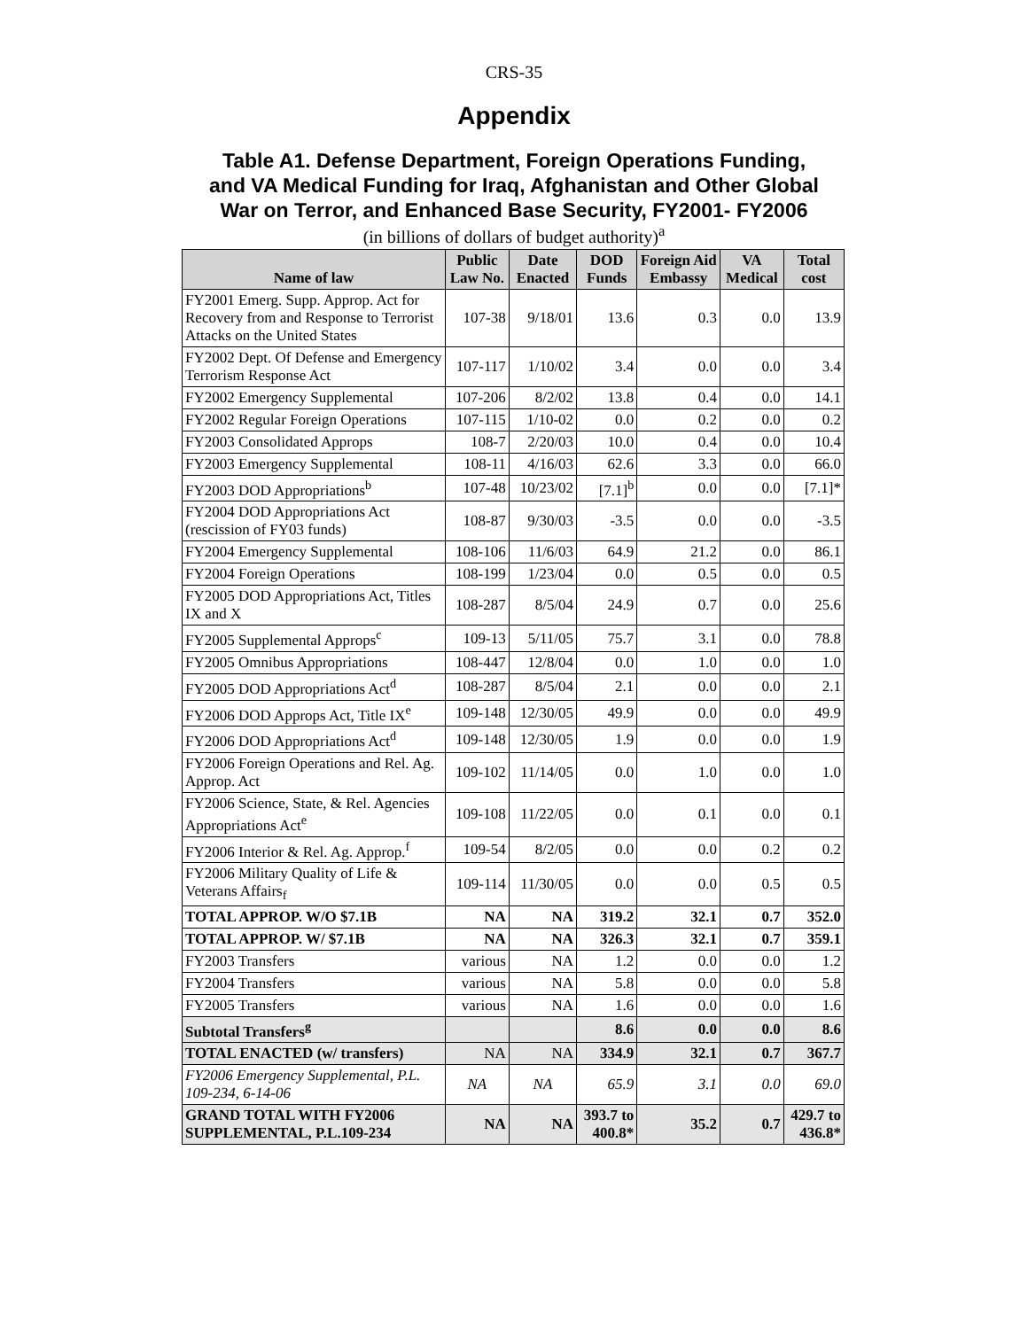CRS-35
Appendix
Table A1. Defense Department, Foreign Operations Funding,
and VA Medical Funding for Iraq, Afghanistan and Other Global
War on Terror, and Enhanced Base Security, FY2001- FY2006
(in billions of dollars of budget authority)<sup>a</sup>
| Name of law | Public Law No. | Date Enacted | DOD Funds | Foreign Aid Embassy | VA Medical | Total cost |
| --- | --- | --- | --- | --- | --- | --- |
| FY2001 Emerg. Supp. Approp. Act for Recovery from and Response to Terrorist Attacks on the United States | 107-38 | 9/18/01 | 13.6 | 0.3 | 0.0 | 13.9 |
| FY2002 Dept. Of Defense and Emergency Terrorism Response Act | 107-117 | 1/10/02 | 3.4 | 0.0 | 0.0 | 3.4 |
| FY2002 Emergency Supplemental | 107-206 | 8/2/02 | 13.8 | 0.4 | 0.0 | 14.1 |
| FY2002 Regular Foreign Operations | 107-115 | 1/10-02 | 0.0 | 0.2 | 0.0 | 0.2 |
| FY2003 Consolidated Approps | 108-7 | 2/20/03 | 10.0 | 0.4 | 0.0 | 10.4 |
| FY2003 Emergency Supplemental | 108-11 | 4/16/03 | 62.6 | 3.3 | 0.0 | 66.0 |
| FY2003 DOD Appropriations<sup>b</sup> | 107-48 | 10/23/02 | [7.1]<sup>b</sup> | 0.0 | 0.0 | [7.1]* |
| FY2004 DOD Appropriations Act (rescission of FY03 funds) | 108-87 | 9/30/03 | -3.5 | 0.0 | 0.0 | -3.5 |
| FY2004 Emergency Supplemental | 108-106 | 11/6/03 | 64.9 | 21.2 | 0.0 | 86.1 |
| FY2004 Foreign Operations | 108-199 | 1/23/04 | 0.0 | 0.5 | 0.0 | 0.5 |
| FY2005 DOD Appropriations Act, Titles IX and X | 108-287 | 8/5/04 | 24.9 | 0.7 | 0.0 | 25.6 |
| FY2005 Supplemental Approps<sup>c</sup> | 109-13 | 5/11/05 | 75.7 | 3.1 | 0.0 | 78.8 |
| FY2005 Omnibus Appropriations | 108-447 | 12/8/04 | 0.0 | 1.0 | 0.0 | 1.0 |
| FY2005 DOD Appropriations Act<sup>d</sup> | 108-287 | 8/5/04 | 2.1 | 0.0 | 0.0 | 2.1 |
| FY2006 DOD Approps Act, Title IX<sup>e</sup> | 109-148 | 12/30/05 | 49.9 | 0.0 | 0.0 | 49.9 |
| FY2006 DOD Appropriations Act<sup>d</sup> | 109-148 | 12/30/05 | 1.9 | 0.0 | 0.0 | 1.9 |
| FY2006 Foreign Operations and Rel. Ag. Approp. Act | 109-102 | 11/14/05 | 0.0 | 1.0 | 0.0 | 1.0 |
| FY2006 Science, State, & Rel. Agencies Appropriations Act<sup>e</sup> | 109-108 | 11/22/05 | 0.0 | 0.1 | 0.0 | 0.1 |
| FY2006 Interior & Rel. Ag. Approp.<sup>f</sup> | 109-54 | 8/2/05 | 0.0 | 0.0 | 0.2 | 0.2 |
| FY2006 Military Quality of Life & Veterans Affairs<sub>f</sub> | 109-114 | 11/30/05 | 0.0 | 0.0 | 0.5 | 0.5 |
| TOTAL APPROP. W/O $7.1B | NA | NA | 319.2 | 32.1 | 0.7 | 352.0 |
| TOTAL APPROP. W/ $7.1B | NA | NA | 326.3 | 32.1 | 0.7 | 359.1 |
| FY2003 Transfers | various | NA | 1.2 | 0.0 | 0.0 | 1.2 |
| FY2004 Transfers | various | NA | 5.8 | 0.0 | 0.0 | 5.8 |
| FY2005 Transfers | various | NA | 1.6 | 0.0 | 0.0 | 1.6 |
| Subtotal Transfers<sup>g</sup> | | | 8.6 | 0.0 | 0.0 | 8.6 |
| TOTAL ENACTED (w/ transfers) | NA | NA | 334.9 | 32.1 | 0.7 | 367.7 |
| FY2006 Emergency Supplemental, P.L. 109-234, 6-14-06 | NA | NA | 65.9 | 3.1 | 0.0 | 69.0 |
| GRAND TOTAL WITH FY2006 SUPPLEMENTAL, P.L.109-234 | NA | NA | 393.7 to 400.8* | 35.2 | 0.7 | 429.7 to 436.8* |